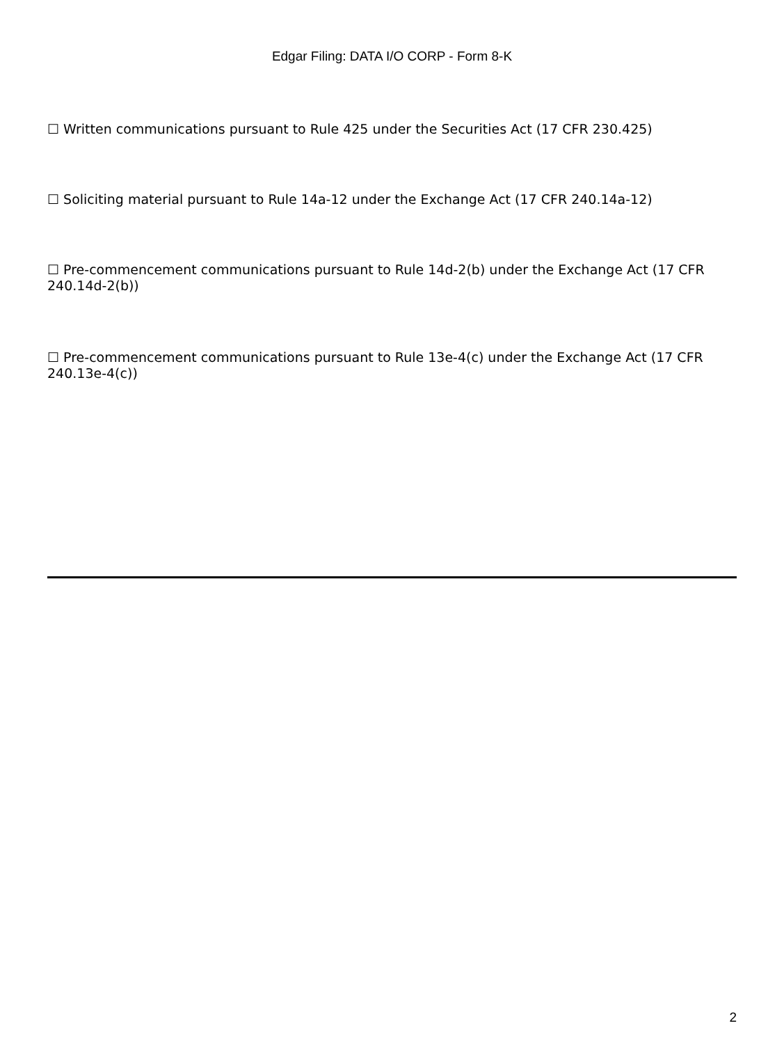Edgar Filing: DATA I/O CORP - Form 8-K
☐ Written communications pursuant to Rule 425 under the Securities Act (17 CFR 230.425)
☐ Soliciting material pursuant to Rule 14a-12 under the Exchange Act (17 CFR 240.14a-12)
☐ Pre-commencement communications pursuant to Rule 14d-2(b) under the Exchange Act (17 CFR 240.14d-2(b))
☐ Pre-commencement communications pursuant to Rule 13e-4(c) under the Exchange Act (17 CFR 240.13e-4(c))
2